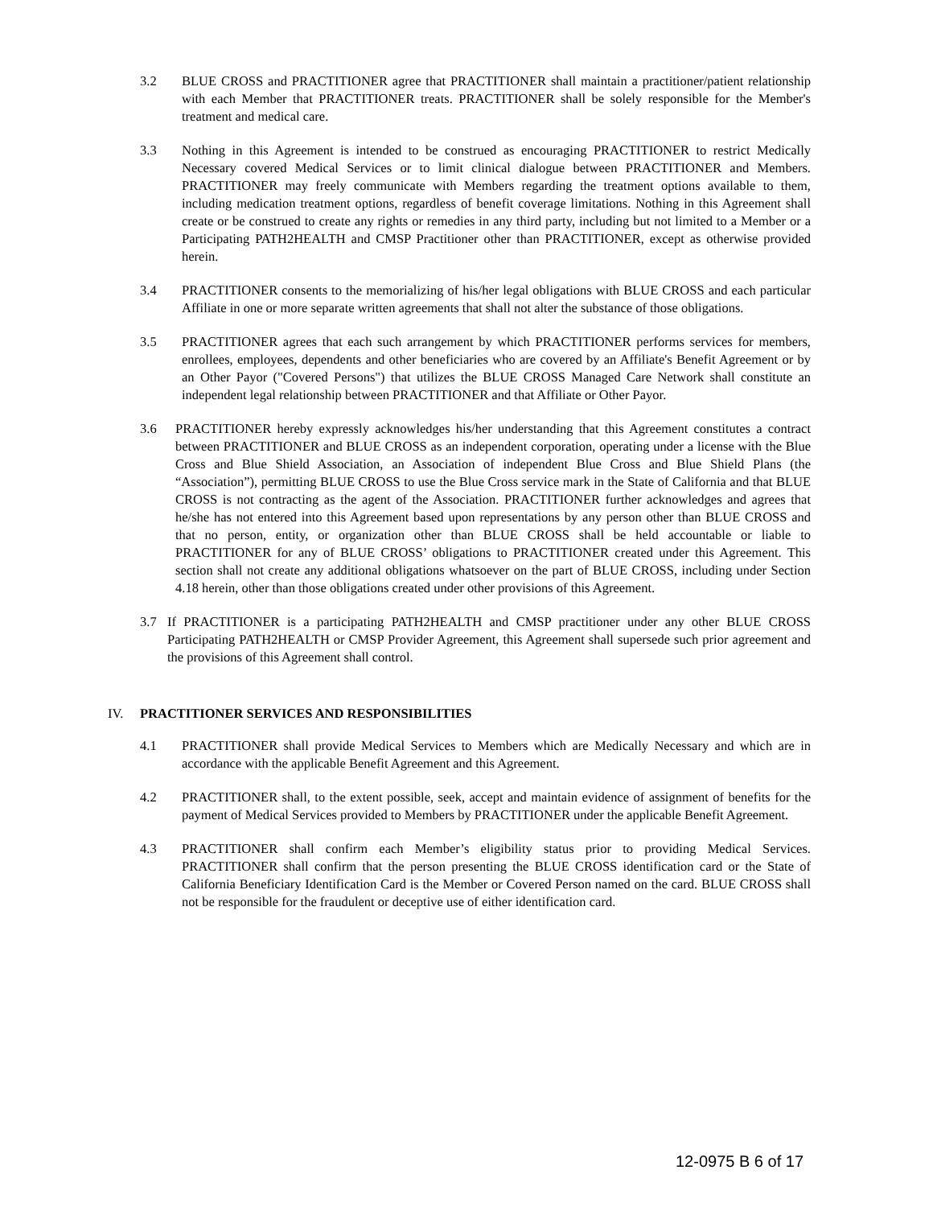3.2 BLUE CROSS and PRACTITIONER agree that PRACTITIONER shall maintain a practitioner/patient relationship with each Member that PRACTITIONER treats. PRACTITIONER shall be solely responsible for the Member's treatment and medical care.
3.3 Nothing in this Agreement is intended to be construed as encouraging PRACTITIONER to restrict Medically Necessary covered Medical Services or to limit clinical dialogue between PRACTITIONER and Members. PRACTITIONER may freely communicate with Members regarding the treatment options available to them, including medication treatment options, regardless of benefit coverage limitations. Nothing in this Agreement shall create or be construed to create any rights or remedies in any third party, including but not limited to a Member or a Participating PATH2HEALTH and CMSP Practitioner other than PRACTITIONER, except as otherwise provided herein.
3.4 PRACTITIONER consents to the memorializing of his/her legal obligations with BLUE CROSS and each particular Affiliate in one or more separate written agreements that shall not alter the substance of those obligations.
3.5 PRACTITIONER agrees that each such arrangement by which PRACTITIONER performs services for members, enrollees, employees, dependents and other beneficiaries who are covered by an Affiliate's Benefit Agreement or by an Other Payor ("Covered Persons") that utilizes the BLUE CROSS Managed Care Network shall constitute an independent legal relationship between PRACTITIONER and that Affiliate or Other Payor.
3.6 PRACTITIONER hereby expressly acknowledges his/her understanding that this Agreement constitutes a contract between PRACTITIONER and BLUE CROSS as an independent corporation, operating under a license with the Blue Cross and Blue Shield Association, an Association of independent Blue Cross and Blue Shield Plans (the “Association”), permitting BLUE CROSS to use the Blue Cross service mark in the State of California and that BLUE CROSS is not contracting as the agent of the Association. PRACTITIONER further acknowledges and agrees that he/she has not entered into this Agreement based upon representations by any person other than BLUE CROSS and that no person, entity, or organization other than BLUE CROSS shall be held accountable or liable to PRACTITIONER for any of BLUE CROSS’ obligations to PRACTITIONER created under this Agreement. This section shall not create any additional obligations whatsoever on the part of BLUE CROSS, including under Section 4.18 herein, other than those obligations created under other provisions of this Agreement.
3.7 If PRACTITIONER is a participating PATH2HEALTH and CMSP practitioner under any other BLUE CROSS Participating PATH2HEALTH or CMSP Provider Agreement, this Agreement shall supersede such prior agreement and the provisions of this Agreement shall control.
IV. PRACTITIONER SERVICES AND RESPONSIBILITIES
4.1 PRACTITIONER shall provide Medical Services to Members which are Medically Necessary and which are in accordance with the applicable Benefit Agreement and this Agreement.
4.2 PRACTITIONER shall, to the extent possible, seek, accept and maintain evidence of assignment of benefits for the payment of Medical Services provided to Members by PRACTITIONER under the applicable Benefit Agreement.
4.3 PRACTITIONER shall confirm each Member’s eligibility status prior to providing Medical Services. PRACTITIONER shall confirm that the person presenting the BLUE CROSS identification card or the State of California Beneficiary Identification Card is the Member or Covered Person named on the card. BLUE CROSS shall not be responsible for the fraudulent or deceptive use of either identification card.
12-0975 B 6 of 17